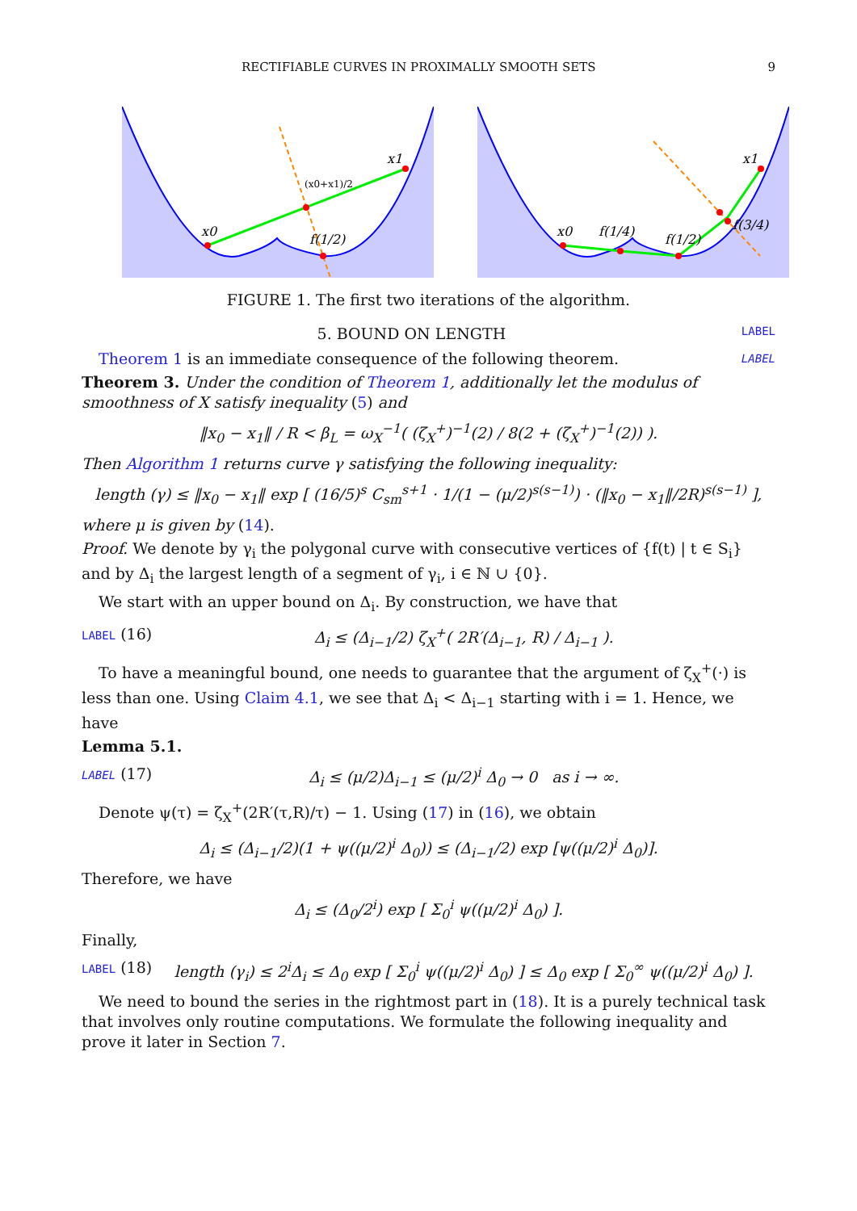RECTIFIABLE CURVES IN PROXIMALLY SMOOTH SETS 9
x0
x1
(x0+x1)/2
f(1/2)
x0
f(1/4)
f(1/2)
f(3/4)
x1
FIGURE 1. The first two iterations of the algorithm.
5. BOUND ON LENGTH LABEL
Theorem 1 is an immediate consequence of the following theorem. LABEL
Theorem 3. Under the condition of Theorem 1, additionally let the modulus of smoothness of X satisfy inequality (5) and
‖x<sub>0</sub> − x<sub>1</sub>‖ / R < β<sub>L</sub> = ω<sub>X</sub><sup>−1</sup>( (ζ<sub>X</sub><sup>+</sup>)<sup>−1</sup>(2) / 8(2 + (ζ<sub>X</sub><sup>+</sup>)<sup>−1</sup>(2)) ).
Then Algorithm 1 returns curve γ satisfying the following inequality:
length (γ) ≤ ‖x<sub>0</sub> − x<sub>1</sub>‖ exp [ (16/5)<sup>s</sup> C<sub>sm</sub><sup>s+1</sup> · 1/(1 − (μ/2)<sup>s(s−1)</sup>) · (‖x<sub>0</sub> − x<sub>1</sub>‖/2R)<sup>s(s−1)</sup> ],
where μ is given by (14).
Proof. We denote by γ<sub>i</sub> the polygonal curve with consecutive vertices of {f(t) | t ∈ S<sub>i</sub>} and by Δ<sub>i</sub> the largest length of a segment of γ<sub>i</sub>, i ∈ ℕ ∪ {0}.
We start with an upper bound on Δ<sub>i</sub>. By construction, we have that
LABEL (16) Δ<sub>i</sub> ≤ (Δ<sub>i−1</sub>/2) ζ<sub>X</sub><sup>+</sup>( 2R′(Δ<sub>i−1</sub>, R) / Δ<sub>i−1</sub> ).
To have a meaningful bound, one needs to guarantee that the argument of ζ<sub>X</sub><sup>+</sup>(·) is less than one. Using Claim 4.1, we see that Δ<sub>i</sub> < Δ<sub>i−1</sub> starting with i = 1. Hence, we have
Lemma 5.1.
LABEL (17) Δ<sub>i</sub> ≤ (μ/2)Δ<sub>i−1</sub> ≤ (μ/2)<sup>i</sup> Δ<sub>0</sub> → 0 as i → ∞.
Denote ψ(τ) = ζ<sub>X</sub><sup>+</sup>(2R′(τ,R)/τ) − 1. Using (17) in (16), we obtain
Δ<sub>i</sub> ≤ (Δ<sub>i−1</sub>/2)(1 + ψ((μ/2)<sup>i</sup> Δ<sub>0</sub>)) ≤ (Δ<sub>i−1</sub>/2) exp [ψ((μ/2)<sup>i</sup> Δ<sub>0</sub>)].
Therefore, we have
Δ<sub>i</sub> ≤ (Δ<sub>0</sub>/2<sup>i</sup>) exp [ Σ<sub>0</sub><sup>i</sup> ψ((μ/2)<sup>i</sup> Δ<sub>0</sub>) ].
Finally,
LABEL (18) length (γ<sub>i</sub>) ≤ 2<sup>i</sup>Δ<sub>i</sub> ≤ Δ<sub>0</sub> exp [ Σ<sub>0</sub><sup>i</sup> ψ((μ/2)<sup>i</sup> Δ<sub>0</sub>) ] ≤ Δ<sub>0</sub> exp [ Σ<sub>0</sub><sup>∞</sup> ψ((μ/2)<sup>i</sup> Δ<sub>0</sub>) ].
We need to bound the series in the rightmost part in (18). It is a purely technical task that involves only routine computations. We formulate the following inequality and prove it later in Section 7.